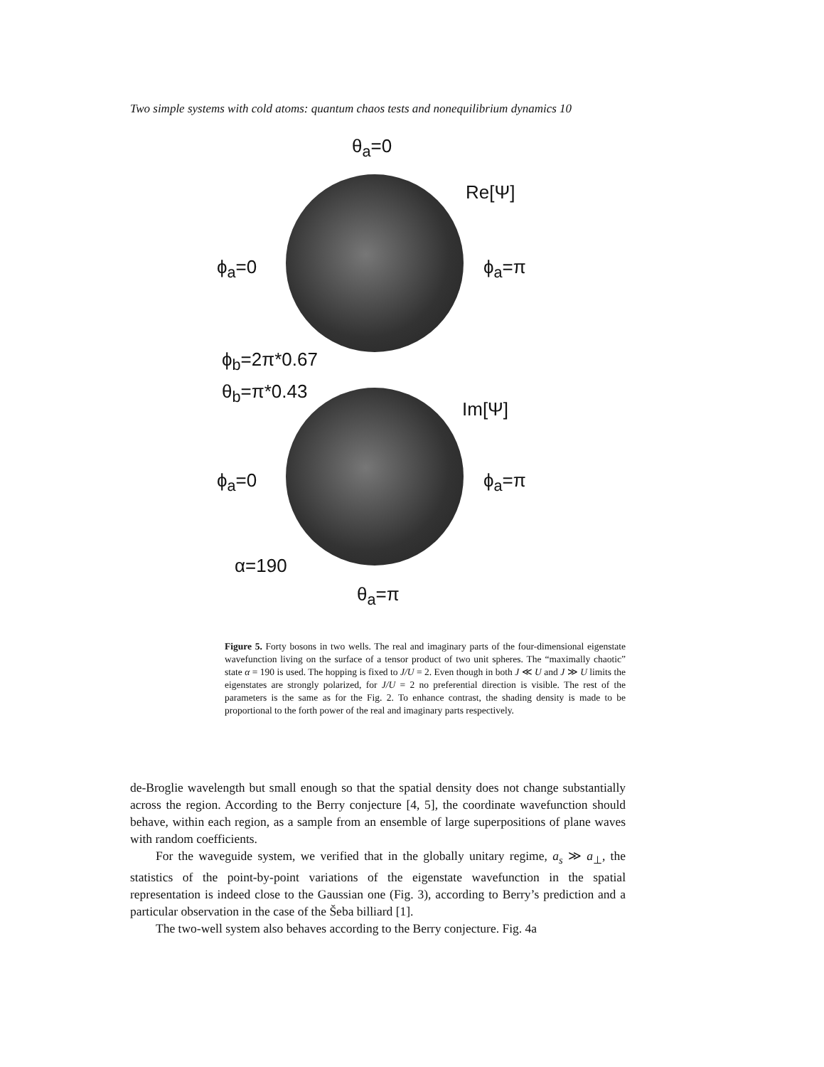Two simple systems with cold atoms: quantum chaos tests and nonequilibrium dynamics 10
θ<sub>a</sub>=0
Re[Ψ]
ϕ<sub>a</sub>=0 ϕ<sub>a</sub>=π
ϕ<sub>b</sub>=2π*0.67
θ<sub>b</sub>=π*0.43
Im[Ψ]
ϕ<sub>a</sub>=0 ϕ<sub>a</sub>=π
α=190
θ<sub>a</sub>=π
Figure 5. Forty bosons in two wells. The real and imaginary parts of the four-dimensional eigenstate wavefunction living on the surface of a tensor product of two unit spheres. The “maximally chaotic” state α = 190 is used. The hopping is fixed to J/U = 2. Even though in both J ≪ U and J ≫ U limits the eigenstates are strongly polarized, for J/U = 2 no preferential direction is visible. The rest of the parameters is the same as for the Fig. 2. To enhance contrast, the shading density is made to be proportional to the forth power of the real and imaginary parts respectively.
de-Broglie wavelength but small enough so that the spatial density does not change substantially across the region. According to the Berry conjecture [4, 5], the coordinate wavefunction should behave, within each region, as a sample from an ensemble of large superpositions of plane waves with random coefficients.
For the waveguide system, we verified that in the globally unitary regime, a<sub>s</sub> ≫ a<sub>⊥</sub>, the statistics of the point-by-point variations of the eigenstate wavefunction in the spatial representation is indeed close to the Gaussian one (Fig. 3), according to Berry’s prediction and a particular observation in the case of the Šeba billiard [1].
The two-well system also behaves according to the Berry conjecture. Fig. 4a